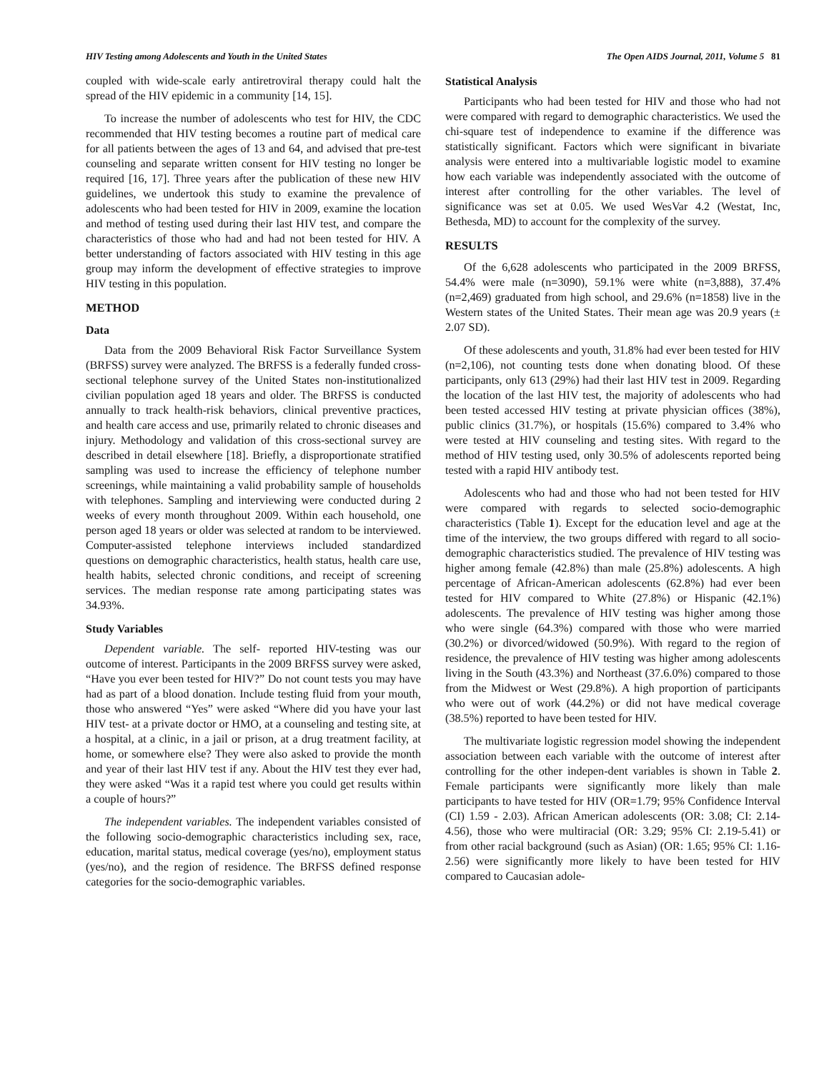HIV Testing among Adolescents and Youth in the United States The Open AIDS Journal, 2011, Volume 5 81
coupled with wide-scale early antiretroviral therapy could halt the spread of the HIV epidemic in a community [14, 15].
To increase the number of adolescents who test for HIV, the CDC recommended that HIV testing becomes a routine part of medical care for all patients between the ages of 13 and 64, and advised that pre-test counseling and separate written consent for HIV testing no longer be required [16, 17]. Three years after the publication of these new HIV guidelines, we undertook this study to examine the prevalence of adolescents who had been tested for HIV in 2009, examine the location and method of testing used during their last HIV test, and compare the characteristics of those who had and had not been tested for HIV. A better understanding of factors associated with HIV testing in this age group may inform the development of effective strategies to improve HIV testing in this population.
METHOD
Data
Data from the 2009 Behavioral Risk Factor Surveillance System (BRFSS) survey were analyzed. The BRFSS is a federally funded cross-sectional telephone survey of the United States non-institutionalized civilian population aged 18 years and older. The BRFSS is conducted annually to track health-risk behaviors, clinical preventive practices, and health care access and use, primarily related to chronic diseases and injury. Methodology and validation of this cross-sectional survey are described in detail elsewhere [18]. Briefly, a disproportionate stratified sampling was used to increase the efficiency of telephone number screenings, while maintaining a valid probability sample of households with telephones. Sampling and interviewing were conducted during 2 weeks of every month throughout 2009. Within each household, one person aged 18 years or older was selected at random to be interviewed. Computer-assisted telephone interviews included standardized questions on demographic characteristics, health status, health care use, health habits, selected chronic conditions, and receipt of screening services. The median response rate among participating states was 34.93%.
Study Variables
Dependent variable. The self- reported HIV-testing was our outcome of interest. Participants in the 2009 BRFSS survey were asked, “Have you ever been tested for HIV?” Do not count tests you may have had as part of a blood donation. Include testing fluid from your mouth, those who answered “Yes” were asked “Where did you have your last HIV test- at a private doctor or HMO, at a counseling and testing site, at a hospital, at a clinic, in a jail or prison, at a drug treatment facility, at home, or somewhere else? They were also asked to provide the month and year of their last HIV test if any. About the HIV test they ever had, they were asked “Was it a rapid test where you could get results within a couple of hours?”
The independent variables. The independent variables consisted of the following socio-demographic characteristics including sex, race, education, marital status, medical coverage (yes/no), employment status (yes/no), and the region of residence. The BRFSS defined response categories for the socio-demographic variables.
Statistical Analysis
Participants who had been tested for HIV and those who had not were compared with regard to demographic characteristics. We used the chi-square test of independence to examine if the difference was statistically significant. Factors which were significant in bivariate analysis were entered into a multivariable logistic model to examine how each variable was independently associated with the outcome of interest after controlling for the other variables. The level of significance was set at 0.05. We used WesVar 4.2 (Westat, Inc, Bethesda, MD) to account for the complexity of the survey.
RESULTS
Of the 6,628 adolescents who participated in the 2009 BRFSS, 54.4% were male (n=3090), 59.1% were white (n=3,888), 37.4% (n=2,469) graduated from high school, and 29.6% (n=1858) live in the Western states of the United States. Their mean age was 20.9 years (± 2.07 SD).
Of these adolescents and youth, 31.8% had ever been tested for HIV (n=2,106), not counting tests done when donating blood. Of these participants, only 613 (29%) had their last HIV test in 2009. Regarding the location of the last HIV test, the majority of adolescents who had been tested accessed HIV testing at private physician offices (38%), public clinics (31.7%), or hospitals (15.6%) compared to 3.4% who were tested at HIV counseling and testing sites. With regard to the method of HIV testing used, only 30.5% of adolescents reported being tested with a rapid HIV antibody test.
Adolescents who had and those who had not been tested for HIV were compared with regards to selected socio-demographic characteristics (Table 1). Except for the education level and age at the time of the interview, the two groups differed with regard to all socio-demographic characteristics studied. The prevalence of HIV testing was higher among female (42.8%) than male (25.8%) adolescents. A high percentage of African-American adolescents (62.8%) had ever been tested for HIV compared to White (27.8%) or Hispanic (42.1%) adolescents. The prevalence of HIV testing was higher among those who were single (64.3%) compared with those who were married (30.2%) or divorced/widowed (50.9%). With regard to the region of residence, the prevalence of HIV testing was higher among adolescents living in the South (43.3%) and Northeast (37.6.0%) compared to those from the Midwest or West (29.8%). A high proportion of participants who were out of work (44.2%) or did not have medical coverage (38.5%) reported to have been tested for HIV.
The multivariate logistic regression model showing the independent association between each variable with the outcome of interest after controlling for the other indepen-dent variables is shown in Table 2. Female participants were significantly more likely than male participants to have tested for HIV (OR=1.79; 95% Confidence Interval (CI) 1.59 - 2.03). African American adolescents (OR: 3.08; CI: 2.14-4.56), those who were multiracial (OR: 3.29; 95% CI: 2.19-5.41) or from other racial background (such as Asian) (OR: 1.65; 95% CI: 1.16-2.56) were significantly more likely to have been tested for HIV compared to Caucasian adole-